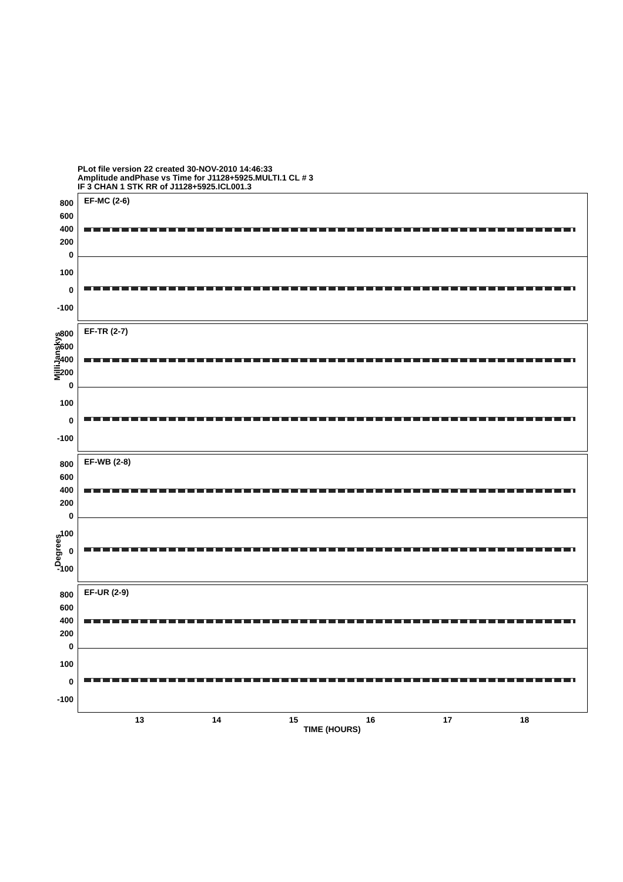PLot file version 22 created 30-NOV-2010 14:46:33
Amplitude andPhase vs Time for J1128+5925.MULTI.1 CL # 3
IF 3 CHAN 1 STK RR of J1128+5925.ICL001.3
MilliJanskys
Degrees
EF-MC (2-6) 800
600
400
200
0
100
0
-100
EF-TR (2-7) 800
600
400
200
0
100
0
-100
EF-WB (2-8) 800
600
400
200
0
100
0
-100
EF-UR (2-9) 800
600
400
200
0
100
0
-100
13 14 15 16 17 18
TIME (HOURS)